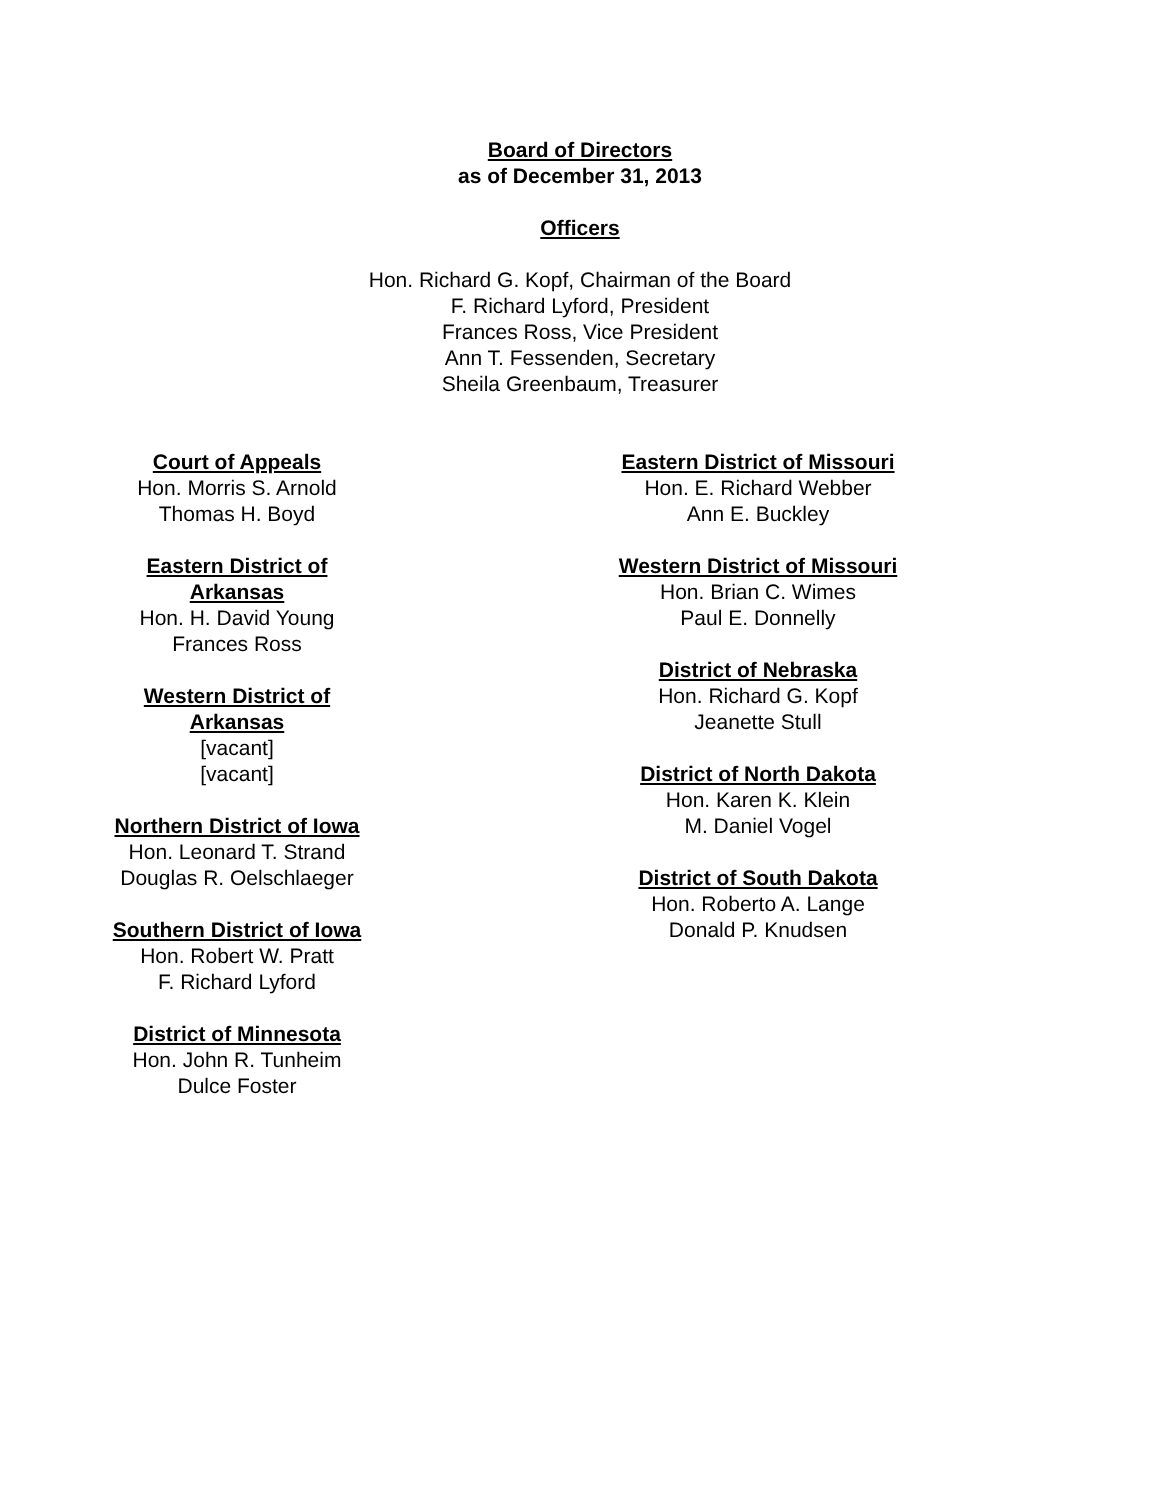Board of Directors
as of December 31, 2013
Officers
Hon. Richard G. Kopf, Chairman of the Board
F. Richard Lyford, President
Frances Ross, Vice President
Ann T. Fessenden, Secretary
Sheila Greenbaum, Treasurer
Court of Appeals
Hon. Morris S. Arnold
Thomas H. Boyd
Eastern District of Arkansas
Hon. H. David Young
Frances Ross
Western District of Arkansas
[vacant]
[vacant]
Northern District of Iowa
Hon. Leonard T. Strand
Douglas R. Oelschlaeger
Southern District of Iowa
Hon. Robert W. Pratt
F. Richard Lyford
District of Minnesota
Hon. John R. Tunheim
Dulce Foster
Eastern District of Missouri
Hon. E. Richard Webber
Ann E. Buckley
Western District of Missouri
Hon. Brian C. Wimes
Paul E. Donnelly
District of Nebraska
Hon. Richard G. Kopf
Jeanette Stull
District of North Dakota
Hon. Karen K. Klein
M. Daniel Vogel
District of South Dakota
Hon. Roberto A. Lange
Donald P. Knudsen